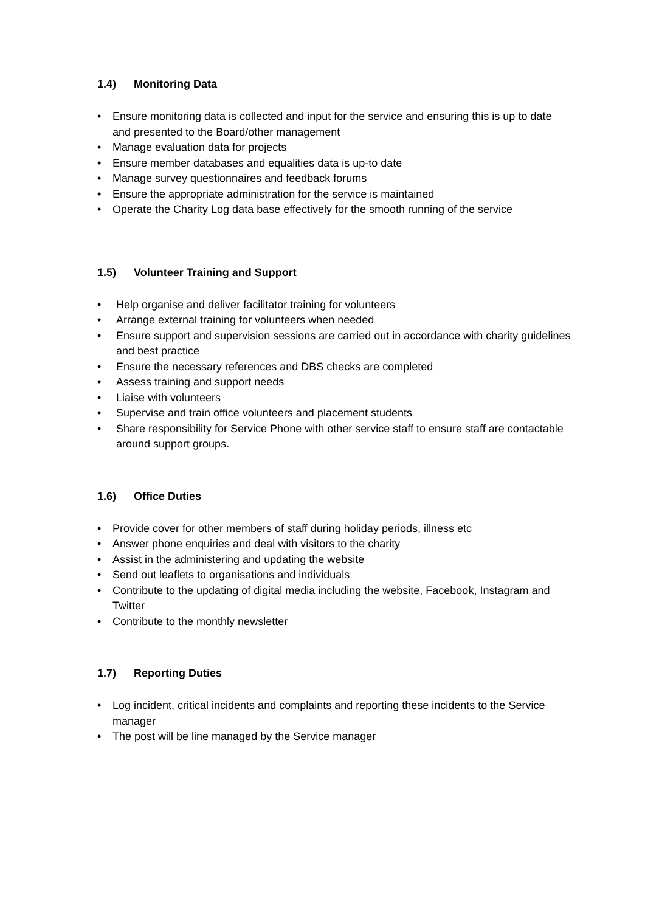1.4) Monitoring Data
• Ensure monitoring data is collected and input for the service and ensuring this is up to date and presented to the Board/other management
• Manage evaluation data for projects
• Ensure member databases and equalities data is up-to date
• Manage survey questionnaires and feedback forums
• Ensure the appropriate administration for the service is maintained
• Operate the Charity Log data base effectively for the smooth running of the service
1.5) Volunteer Training and Support
• Help organise and deliver facilitator training for volunteers
• Arrange external training for volunteers when needed
• Ensure support and supervision sessions are carried out in accordance with charity guidelines and best practice
• Ensure the necessary references and DBS checks are completed
• Assess training and support needs
• Liaise with volunteers
• Supervise and train office volunteers and placement students
• Share responsibility for Service Phone with other service staff to ensure staff are contactable around support groups.
1.6) Office Duties
• Provide cover for other members of staff during holiday periods, illness etc
• Answer phone enquiries and deal with visitors to the charity
• Assist in the administering and updating the website
• Send out leaflets to organisations and individuals
• Contribute to the updating of digital media including the website, Facebook, Instagram and Twitter
• Contribute to the monthly newsletter
1.7) Reporting Duties
• Log incident, critical incidents and complaints and reporting these incidents to the Service manager
• The post will be line managed by the Service manager